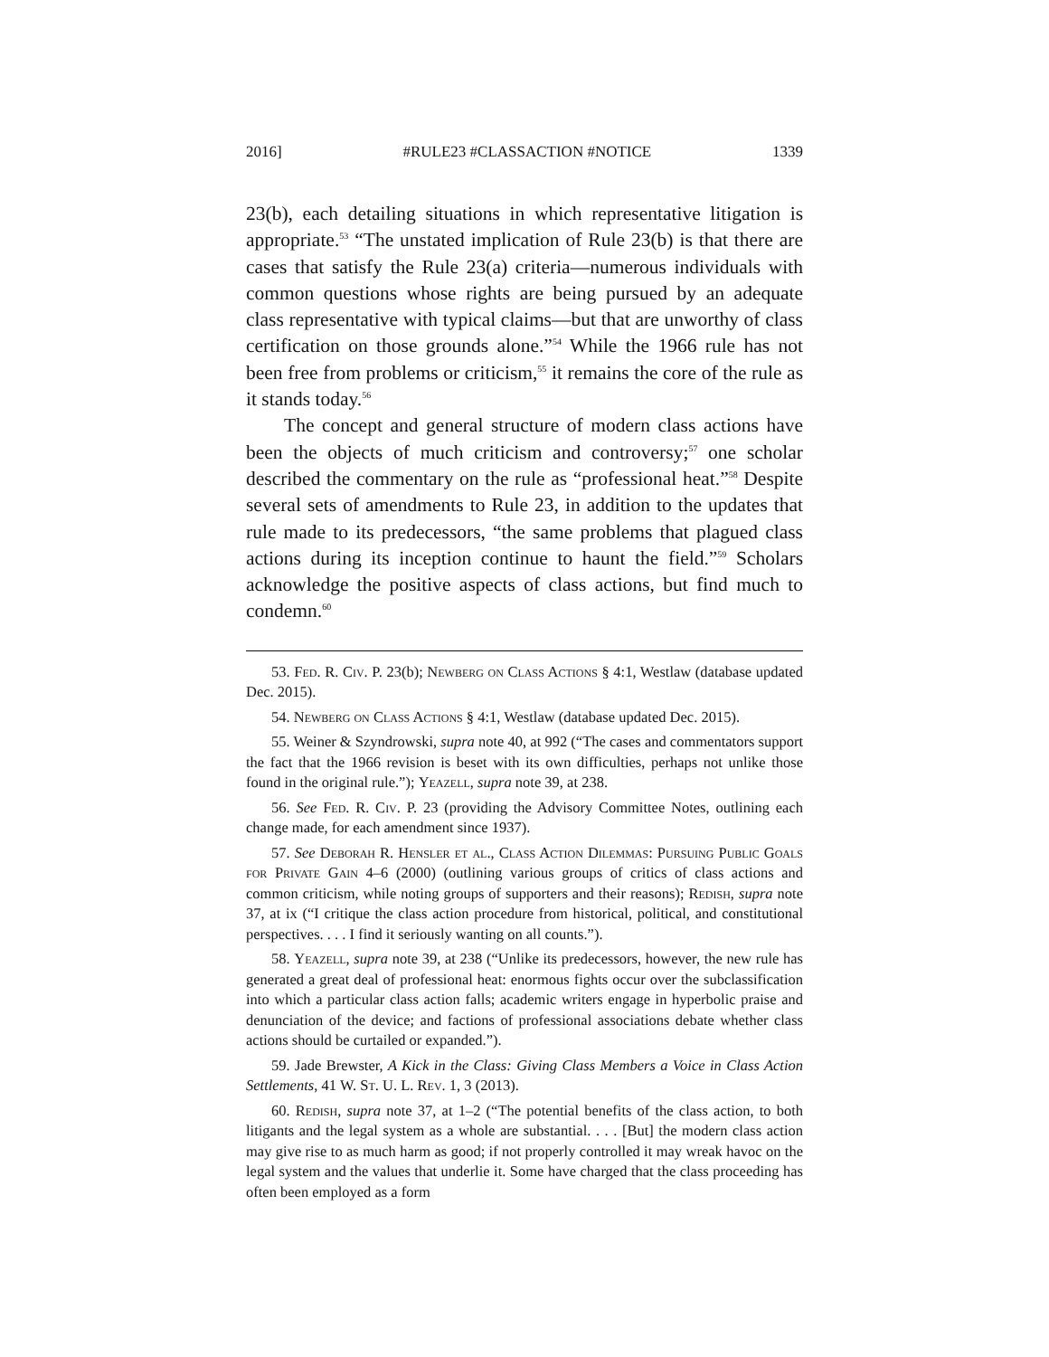2016] #RULE23 #CLASSACTION #NOTICE 1339
23(b), each detailing situations in which representative litigation is appropriate.<sup>53</sup> “The unstated implication of Rule 23(b) is that there are cases that satisfy the Rule 23(a) criteria—numerous individuals with common questions whose rights are being pursued by an adequate class representative with typical claims—but that are unworthy of class certification on those grounds alone.”<sup>54</sup> While the 1966 rule has not been free from problems or criticism,<sup>55</sup> it remains the core of the rule as it stands today.<sup>56</sup>
The concept and general structure of modern class actions have been the objects of much criticism and controversy;<sup>57</sup> one scholar described the commentary on the rule as “professional heat.”<sup>58</sup> Despite several sets of amendments to Rule 23, in addition to the updates that rule made to its predecessors, “the same problems that plagued class actions during its inception continue to haunt the field.”<sup>59</sup> Scholars acknowledge the positive aspects of class actions, but find much to condemn.<sup>60</sup>
53. Fed. R. Civ. P. 23(b); Newberg on Class Actions § 4:1, Westlaw (database updated Dec. 2015).
54. Newberg on Class Actions § 4:1, Westlaw (database updated Dec. 2015).
55. Weiner & Szyndrowski, supra note 40, at 992 (“The cases and commentators support the fact that the 1966 revision is beset with its own difficulties, perhaps not unlike those found in the original rule.”); Yeazell, supra note 39, at 238.
56. See Fed. R. Civ. P. 23 (providing the Advisory Committee Notes, outlining each change made, for each amendment since 1937).
57. See Deborah R. Hensler et al., Class Action Dilemmas: Pursuing Public Goals for Private Gain 4–6 (2000) (outlining various groups of critics of class actions and common criticism, while noting groups of supporters and their reasons); Redish, supra note 37, at ix (“I critique the class action procedure from historical, political, and constitutional perspectives. . . . I find it seriously wanting on all counts.”).
58. Yeazell, supra note 39, at 238 (“Unlike its predecessors, however, the new rule has generated a great deal of professional heat: enormous fights occur over the subclassification into which a particular class action falls; academic writers engage in hyperbolic praise and denunciation of the device; and factions of professional associations debate whether class actions should be curtailed or expanded.”).
59. Jade Brewster, A Kick in the Class: Giving Class Members a Voice in Class Action Settlements, 41 W. St. U. L. Rev. 1, 3 (2013).
60. Redish, supra note 37, at 1–2 (“The potential benefits of the class action, to both litigants and the legal system as a whole are substantial. . . . [But] the modern class action may give rise to as much harm as good; if not properly controlled it may wreak havoc on the legal system and the values that underlie it. Some have charged that the class proceeding has often been employed as a form